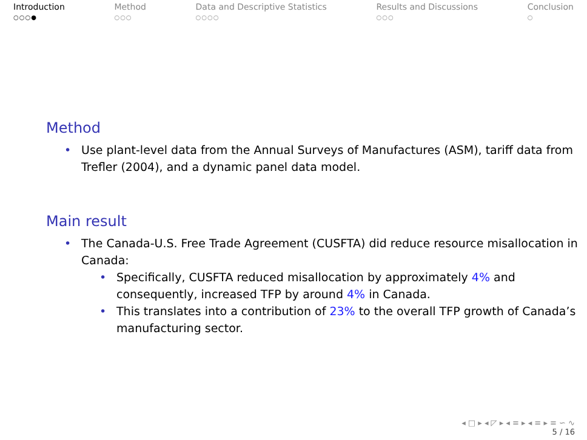Introduction
○○○●
Method
○○○
Data and Descriptive Statistics
○○○○
Results and Discussions
○○○
Conclusion
○
Method
• Use plant-level data from the Annual Surveys of Manufactures (ASM), tariff data from Trefler (2004), and a dynamic panel data model.
Main result
• The Canada-U.S. Free Trade Agreement (CUSFTA) did reduce resource misallocation in Canada:
• Specifically, CUSFTA reduced misallocation by approximately 4% and consequently, increased TFP by around 4% in Canada.
• This translates into a contribution of 23% to the overall TFP growth of Canada’s manufacturing sector.
◂ □ ▸ ◂ ◸ ▸ ◂ ≡ ▸ ◂ ≡ ▸ ≡ ∽ ∿
5 / 16